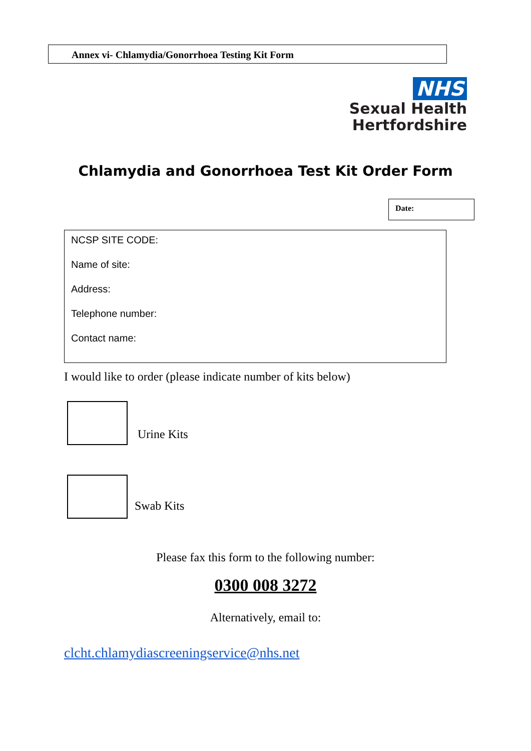Annex vi- Chlamydia/Gonorrhoea Testing Kit Form
NHS
Sexual Health
Hertfordshire
Chlamydia and Gonorrhoea Test Kit Order Form
Date:
NCSP SITE CODE:
Name of site:
Address:
Telephone number:
Contact name:
I would like to order (please indicate number of kits below)
Urine Kits
Swab Kits
Please fax this form to the following number:
0300 008 3272
Alternatively, email to:
clcht.chlamydiascreeningservice@nhs.net